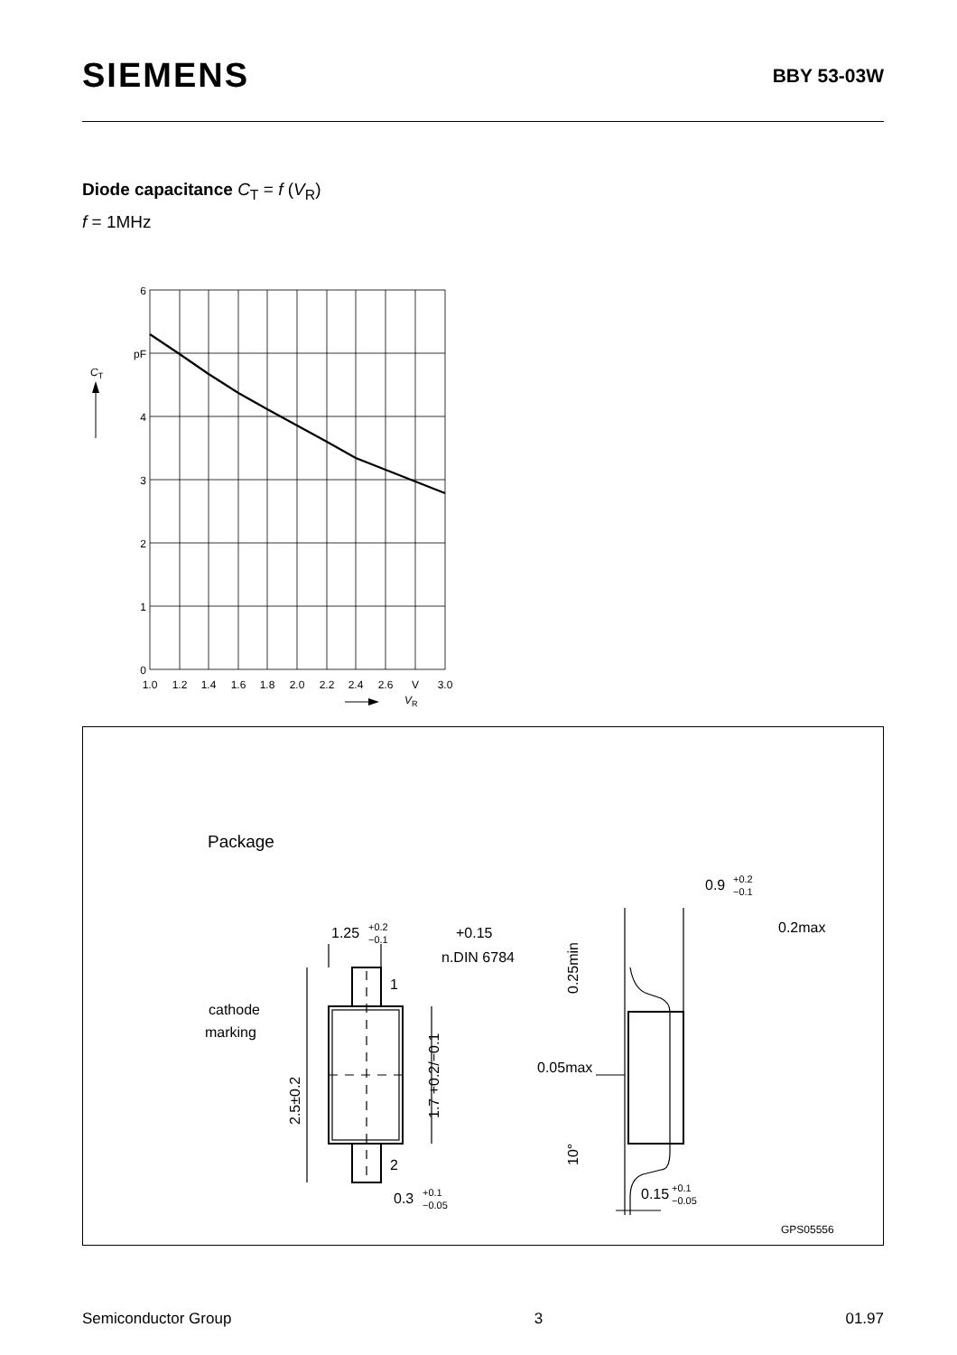SIEMENS
BBY 53-03W
Diode capacitance C<sub>T</sub> = f (V<sub>R</sub>)
f = 1MHz
6
pF
4
3
2
1
0
1.0
1.2
1.4
1.6
1.8
2.0
2.2
2.4
2.6
V
3.0
CT
VR
Package
1.25
+0.2
−0.1
+0.15
n.DIN 6784
1
2
cathode
marking
0.3
+0.1
−0.05
0.9
+0.2
−0.1
0.2max
0.05max
0.15
+0.1
−0.05
GPS05556
2.5±0.2
1.7 +0.2/−0.1
0.25min
10°
Semiconductor Group 3 01.97